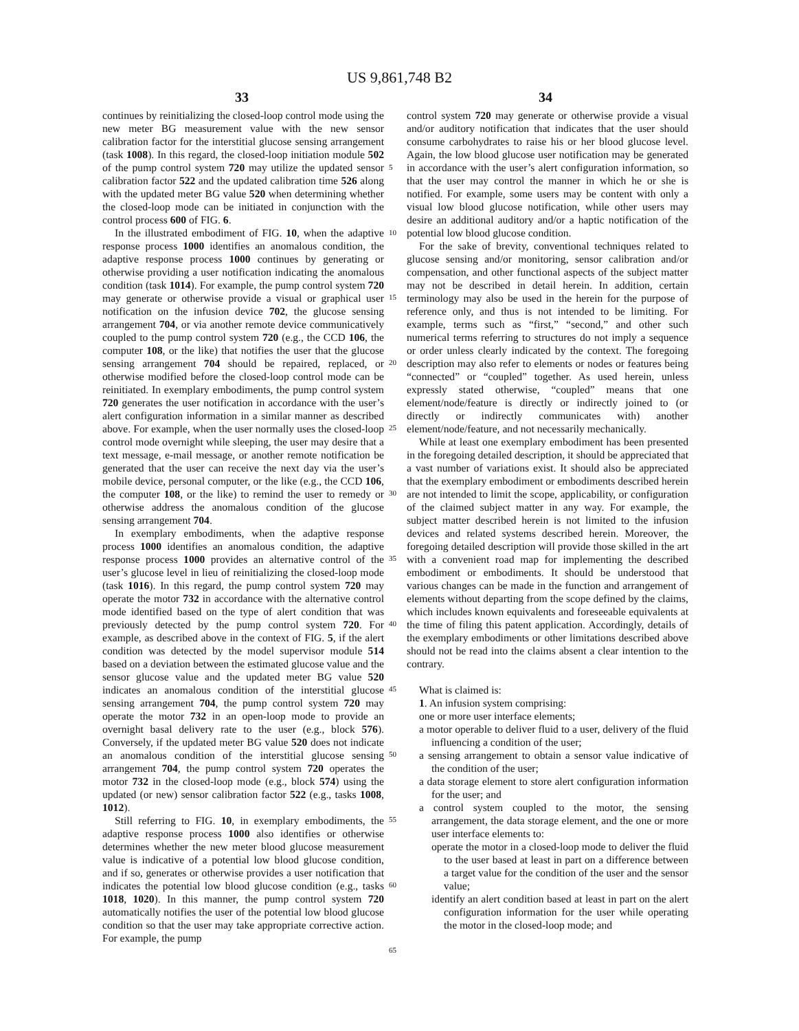US 9,861,748 B2
33 34
continues by reinitializing the closed-loop control mode using the new meter BG measurement value with the new sensor calibration factor for the interstitial glucose sensing arrangement (task 1008). In this regard, the closed-loop initiation module 502 of the pump control system 720 may utilize the updated sensor calibration factor 522 and the updated calibration time 526 along with the updated meter BG value 520 when determining whether the closed-loop mode can be initiated in conjunction with the control process 600 of FIG. 6.
In the illustrated embodiment of FIG. 10, when the adaptive response process 1000 identifies an anomalous condition, the adaptive response process 1000 continues by generating or otherwise providing a user notification indicating the anomalous condition (task 1014). For example, the pump control system 720 may generate or otherwise provide a visual or graphical user notification on the infusion device 702, the glucose sensing arrangement 704, or via another remote device communicatively coupled to the pump control system 720 (e.g., the CCD 106, the computer 108, or the like) that notifies the user that the glucose sensing arrangement 704 should be repaired, replaced, or otherwise modified before the closed-loop control mode can be reinitiated. In exemplary embodiments, the pump control system 720 generates the user notification in accordance with the user’s alert configuration information in a similar manner as described above. For example, when the user normally uses the closed-loop control mode overnight while sleeping, the user may desire that a text message, e-mail message, or another remote notification be generated that the user can receive the next day via the user’s mobile device, personal computer, or the like (e.g., the CCD 106, the computer 108, or the like) to remind the user to remedy or otherwise address the anomalous condition of the glucose sensing arrangement 704.
In exemplary embodiments, when the adaptive response process 1000 identifies an anomalous condition, the adaptive response process 1000 provides an alternative control of the user’s glucose level in lieu of reinitializing the closed-loop mode (task 1016). In this regard, the pump control system 720 may operate the motor 732 in accordance with the alternative control mode identified based on the type of alert condition that was previously detected by the pump control system 720. For example, as described above in the context of FIG. 5, if the alert condition was detected by the model supervisor module 514 based on a deviation between the estimated glucose value and the sensor glucose value and the updated meter BG value 520 indicates an anomalous condition of the interstitial glucose sensing arrangement 704, the pump control system 720 may operate the motor 732 in an open-loop mode to provide an overnight basal delivery rate to the user (e.g., block 576). Conversely, if the updated meter BG value 520 does not indicate an anomalous condition of the interstitial glucose sensing arrangement 704, the pump control system 720 operates the motor 732 in the closed-loop mode (e.g., block 574) using the updated (or new) sensor calibration factor 522 (e.g., tasks 1008, 1012).
Still referring to FIG. 10, in exemplary embodiments, the adaptive response process 1000 also identifies or otherwise determines whether the new meter blood glucose measurement value is indicative of a potential low blood glucose condition, and if so, generates or otherwise provides a user notification that indicates the potential low blood glucose condition (e.g., tasks 1018, 1020). In this manner, the pump control system 720 automatically notifies the user of the potential low blood glucose condition so that the user may take appropriate corrective action. For example, the pump
5
10
15
20
25
30
35
40
45
50
55
60
65
control system 720 may generate or otherwise provide a visual and/or auditory notification that indicates that the user should consume carbohydrates to raise his or her blood glucose level. Again, the low blood glucose user notification may be generated in accordance with the user’s alert configuration information, so that the user may control the manner in which he or she is notified. For example, some users may be content with only a visual low blood glucose notification, while other users may desire an additional auditory and/or a haptic notification of the potential low blood glucose condition.
For the sake of brevity, conventional techniques related to glucose sensing and/or monitoring, sensor calibration and/or compensation, and other functional aspects of the subject matter may not be described in detail herein. In addition, certain terminology may also be used in the herein for the purpose of reference only, and thus is not intended to be limiting. For example, terms such as “first,” “second,” and other such numerical terms referring to structures do not imply a sequence or order unless clearly indicated by the context. The foregoing description may also refer to elements or nodes or features being “connected” or “coupled” together. As used herein, unless expressly stated otherwise, “coupled” means that one element/node/feature is directly or indirectly joined to (or directly or indirectly communicates with) another element/node/feature, and not necessarily mechanically.
While at least one exemplary embodiment has been presented in the foregoing detailed description, it should be appreciated that a vast number of variations exist. It should also be appreciated that the exemplary embodiment or embodiments described herein are not intended to limit the scope, applicability, or configuration of the claimed subject matter in any way. For example, the subject matter described herein is not limited to the infusion devices and related systems described herein. Moreover, the foregoing detailed description will provide those skilled in the art with a convenient road map for implementing the described embodiment or embodiments. It should be understood that various changes can be made in the function and arrangement of elements without departing from the scope defined by the claims, which includes known equivalents and foreseeable equivalents at the time of filing this patent application. Accordingly, details of the exemplary embodiments or other limitations described above should not be read into the claims absent a clear intention to the contrary.
What is claimed is:
1. An infusion system comprising:
one or more user interface elements;
a motor operable to deliver fluid to a user, delivery of the fluid influencing a condition of the user;
a sensing arrangement to obtain a sensor value indicative of the condition of the user;
a data storage element to store alert configuration information for the user; and
a control system coupled to the motor, the sensing arrangement, the data storage element, and the one or more user interface elements to:
operate the motor in a closed-loop mode to deliver the fluid to the user based at least in part on a difference between a target value for the condition of the user and the sensor value;
identify an alert condition based at least in part on the alert configuration information for the user while operating the motor in the closed-loop mode; and